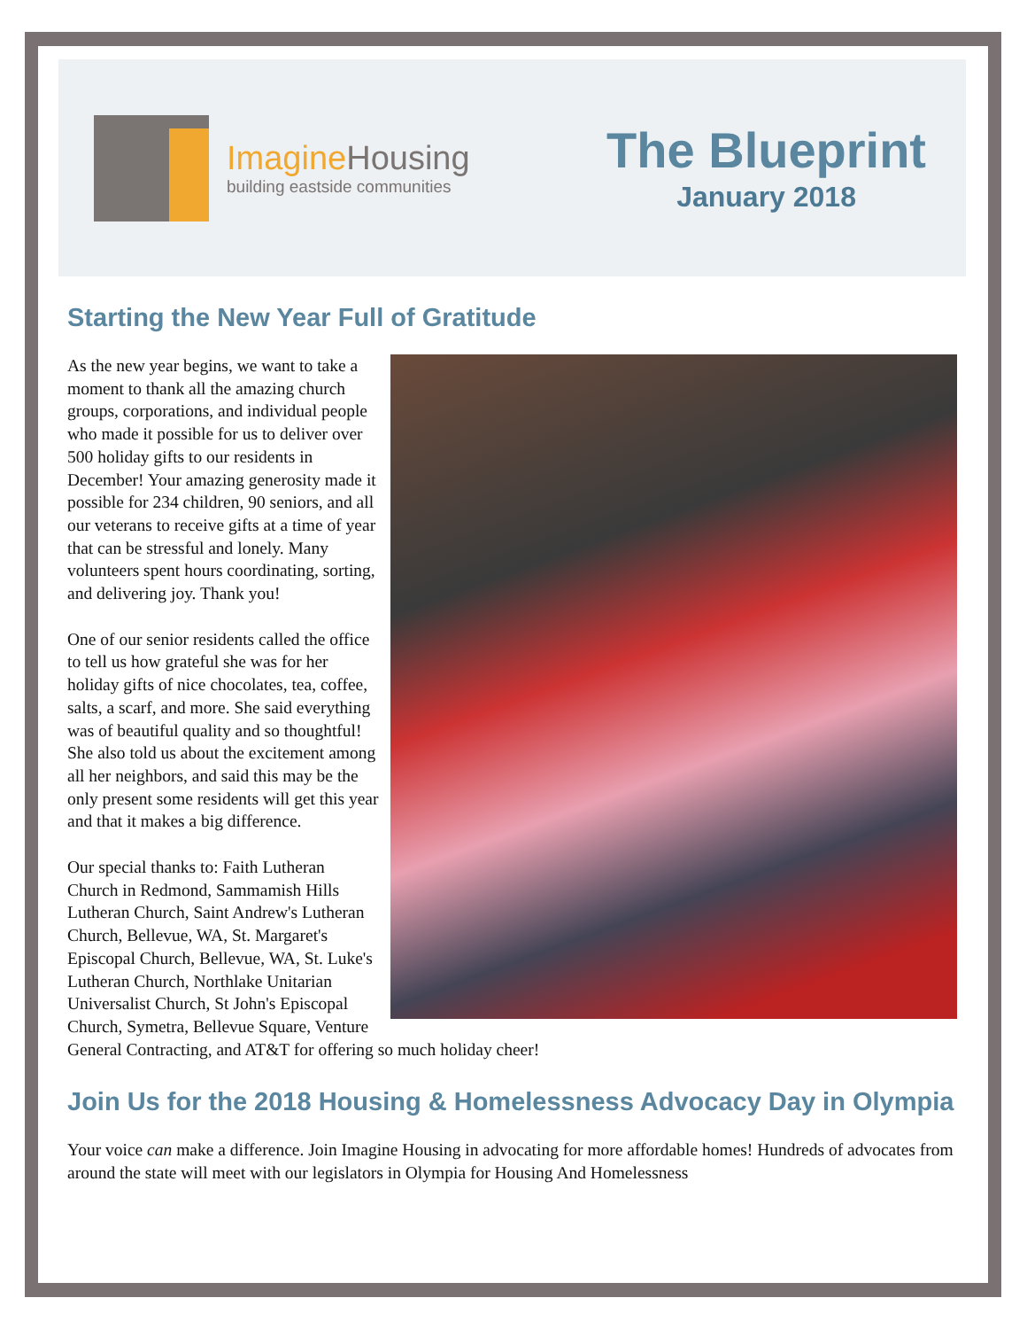Imagine Housing
building eastside communities
The Blueprint
January 2018
Starting the New Year Full of Gratitude
As the new year begins, we want to take a moment to thank all the amazing church groups, corporations, and individual people who made it possible for us to deliver over 500 holiday gifts to our residents in December! Your amazing generosity made it possible for 234 children, 90 seniors, and all our veterans to receive gifts at a time of year that can be stressful and lonely. Many volunteers spent hours coordinating, sorting, and delivering joy. Thank you!
One of our senior residents called the office to tell us how grateful she was for her holiday gifts of nice chocolates, tea, coffee, salts, a scarf, and more. She said everything was of beautiful quality and so thoughtful! She also told us about the excitement among all her neighbors, and said this may be the only present some residents will get this year and that it makes a big difference.
Our special thanks to: Faith Lutheran Church in Redmond, Sammamish Hills Lutheran Church, Saint Andrew's Lutheran Church, Bellevue, WA, St. Margaret's Episcopal Church, Bellevue, WA, St. Luke's Lutheran Church, Northlake Unitarian Universalist Church, St John's Episcopal Church, Symetra, Bellevue Square, Venture General Contracting, and AT&T for offering so much holiday cheer!
Join Us for the 2018 Housing & Homelessness Advocacy Day in Olympia
Your voice can make a difference. Join Imagine Housing in advocating for more affordable homes! Hundreds of advocates from around the state will meet with our legislators in Olympia for Housing And Homelessness